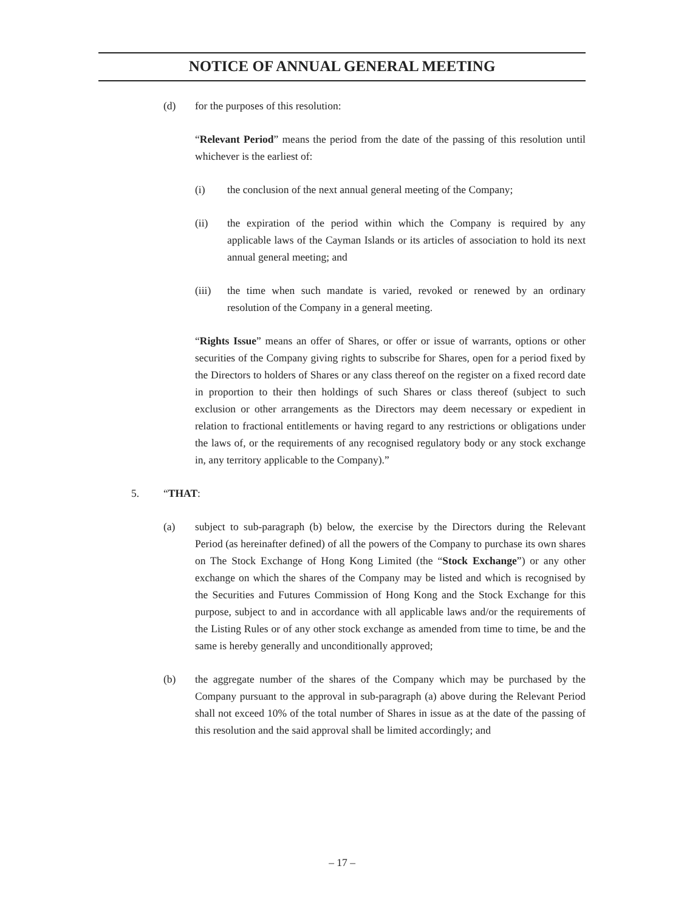NOTICE OF ANNUAL GENERAL MEETING
(d) for the purposes of this resolution:
“Relevant Period” means the period from the date of the passing of this resolution until whichever is the earliest of:
(i) the conclusion of the next annual general meeting of the Company;
(ii) the expiration of the period within which the Company is required by any applicable laws of the Cayman Islands or its articles of association to hold its next annual general meeting; and
(iii) the time when such mandate is varied, revoked or renewed by an ordinary resolution of the Company in a general meeting.
“Rights Issue” means an offer of Shares, or offer or issue of warrants, options or other securities of the Company giving rights to subscribe for Shares, open for a period fixed by the Directors to holders of Shares or any class thereof on the register on a fixed record date in proportion to their then holdings of such Shares or class thereof (subject to such exclusion or other arrangements as the Directors may deem necessary or expedient in relation to fractional entitlements or having regard to any restrictions or obligations under the laws of, or the requirements of any recognised regulatory body or any stock exchange in, any territory applicable to the Company).”
5. “THAT:
(a) subject to sub-paragraph (b) below, the exercise by the Directors during the Relevant Period (as hereinafter defined) of all the powers of the Company to purchase its own shares on The Stock Exchange of Hong Kong Limited (the “Stock Exchange”) or any other exchange on which the shares of the Company may be listed and which is recognised by the Securities and Futures Commission of Hong Kong and the Stock Exchange for this purpose, subject to and in accordance with all applicable laws and/or the requirements of the Listing Rules or of any other stock exchange as amended from time to time, be and the same is hereby generally and unconditionally approved;
(b) the aggregate number of the shares of the Company which may be purchased by the Company pursuant to the approval in sub-paragraph (a) above during the Relevant Period shall not exceed 10% of the total number of Shares in issue as at the date of the passing of this resolution and the said approval shall be limited accordingly; and
– 17 –